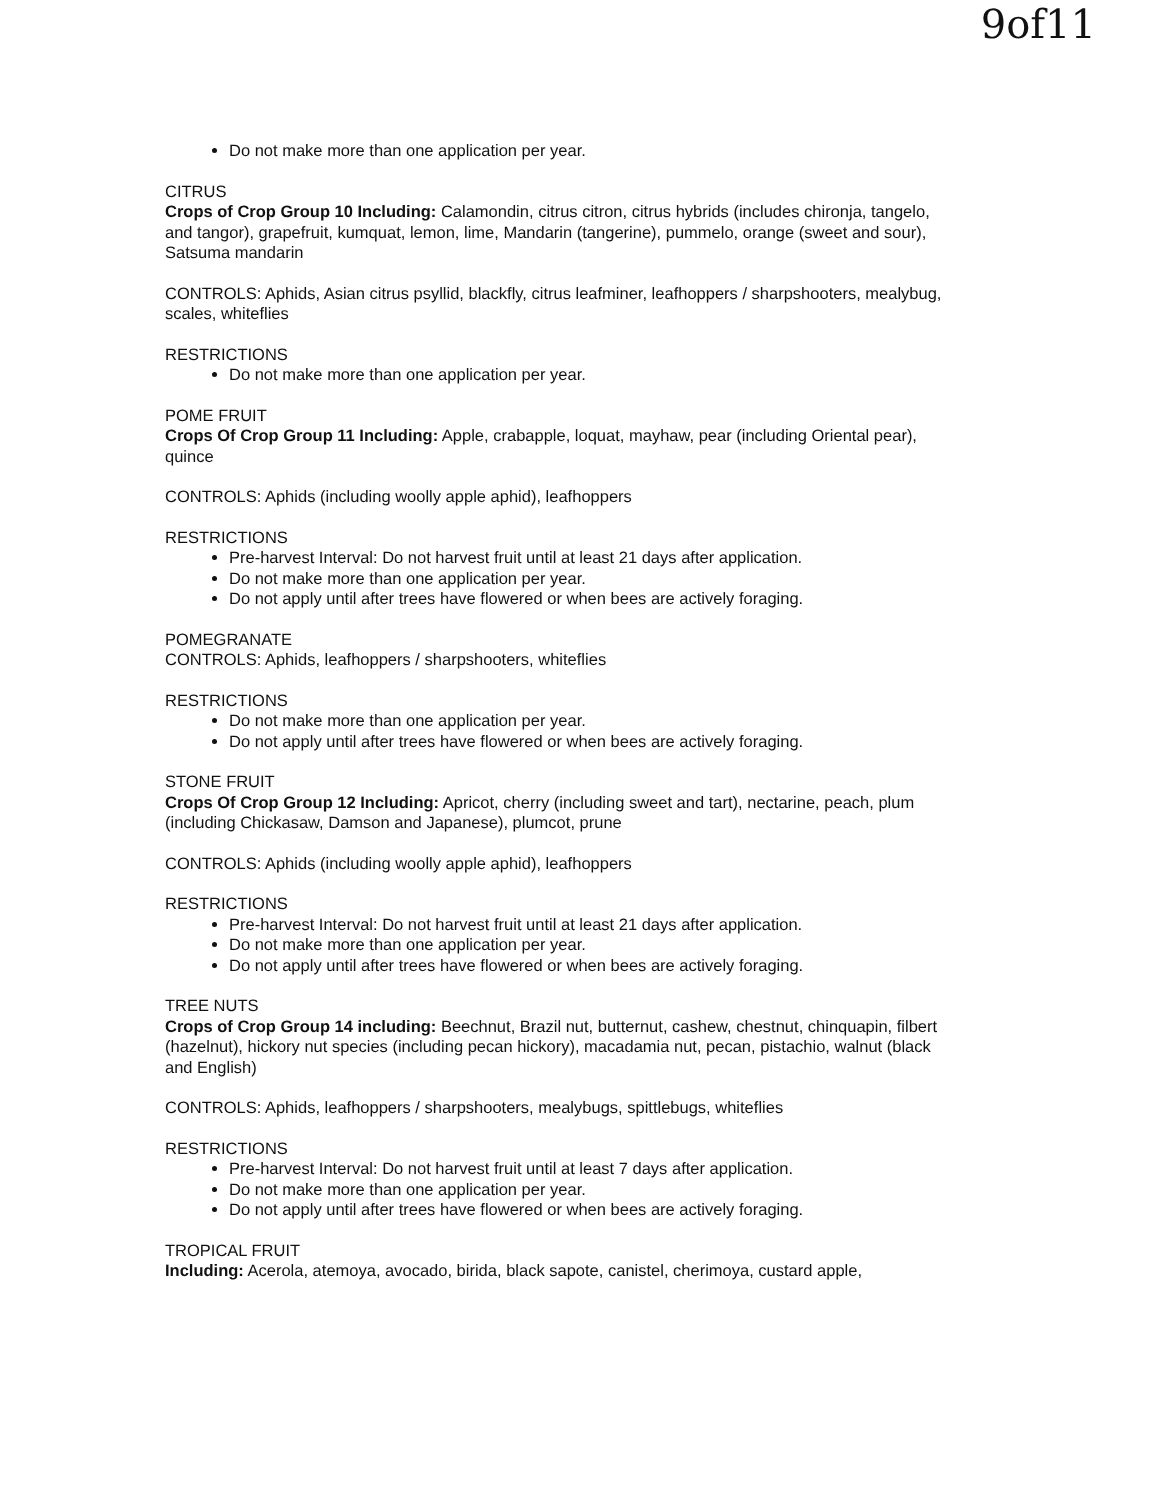9of11
Do not make more than one application per year.
CITRUS
Crops of Crop Group 10 Including: Calamondin, citrus citron, citrus hybrids (includes chironja, tangelo, and tangor), grapefruit, kumquat, lemon, lime, Mandarin (tangerine), pummelo, orange (sweet and sour), Satsuma mandarin
CONTROLS: Aphids, Asian citrus psyllid, blackfly, citrus leafminer, leafhoppers / sharpshooters, mealybug, scales, whiteflies
RESTRICTIONS
Do not make more than one application per year.
POME FRUIT
Crops Of Crop Group 11 Including: Apple, crabapple, loquat, mayhaw, pear (including Oriental pear), quince
CONTROLS: Aphids (including woolly apple aphid), leafhoppers
RESTRICTIONS
Pre-harvest Interval: Do not harvest fruit until at least 21 days after application.
Do not make more than one application per year.
Do not apply until after trees have flowered or when bees are actively foraging.
POMEGRANATE
CONTROLS: Aphids, leafhoppers / sharpshooters, whiteflies
RESTRICTIONS
Do not make more than one application per year.
Do not apply until after trees have flowered or when bees are actively foraging.
STONE FRUIT
Crops Of Crop Group 12 Including: Apricot, cherry (including sweet and tart), nectarine, peach, plum (including Chickasaw, Damson and Japanese), plumcot, prune
CONTROLS: Aphids (including woolly apple aphid), leafhoppers
RESTRICTIONS
Pre-harvest Interval: Do not harvest fruit until at least 21 days after application.
Do not make more than one application per year.
Do not apply until after trees have flowered or when bees are actively foraging.
TREE NUTS
Crops of Crop Group 14 including: Beechnut, Brazil nut, butternut, cashew, chestnut, chinquapin, filbert (hazelnut), hickory nut species (including pecan hickory), macadamia nut, pecan, pistachio, walnut (black and English)
CONTROLS: Aphids, leafhoppers / sharpshooters, mealybugs, spittlebugs, whiteflies
RESTRICTIONS
Pre-harvest Interval: Do not harvest fruit until at least 7 days after application.
Do not make more than one application per year.
Do not apply until after trees have flowered or when bees are actively foraging.
TROPICAL FRUIT
Including: Acerola, atemoya, avocado, birida, black sapote, canistel, cherimoya, custard apple,